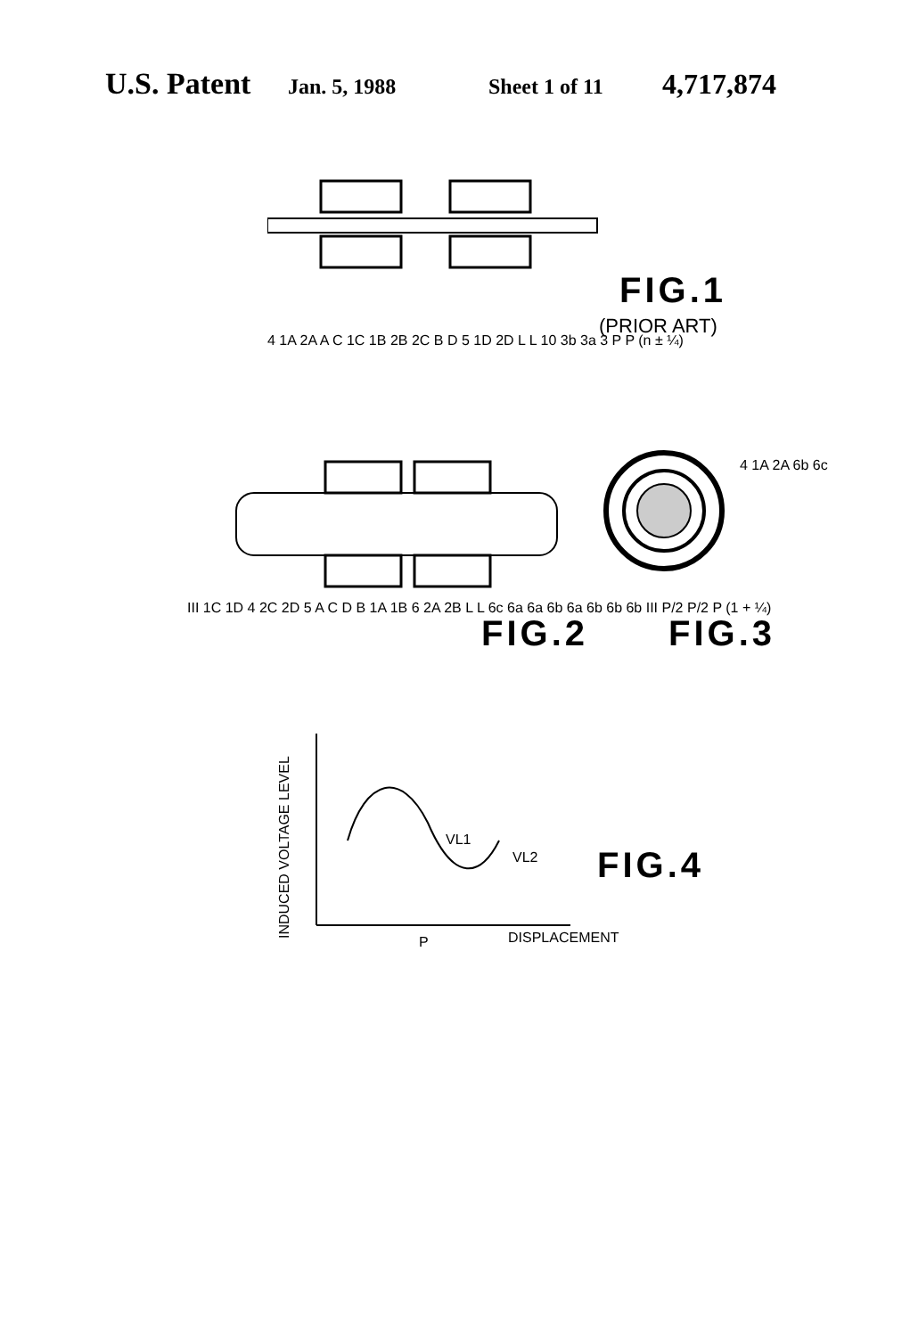U.S. Patent Jan. 5, 1988 Sheet 1 of 11 4,717,874
4 1A 2A A C 1C 1B 2B 2C B D 5 1D 2D L L 10 3b 3a 3 P P (n ± ¼)
FIG.1
(PRIOR ART)
III 1C 1D 4 2C 2D 5 A C D B 1A 1B 6 2A 2B L L 6c 6a 6a 6b 6a 6b 6b 6b III P/2 P/2 P (1 + ¼)
FIG.2
4 1A 2A 6b 6c
FIG.3
INDUCED VOLTAGE LEVEL
VL1
VL2
P DISPLACEMENT
FIG.4